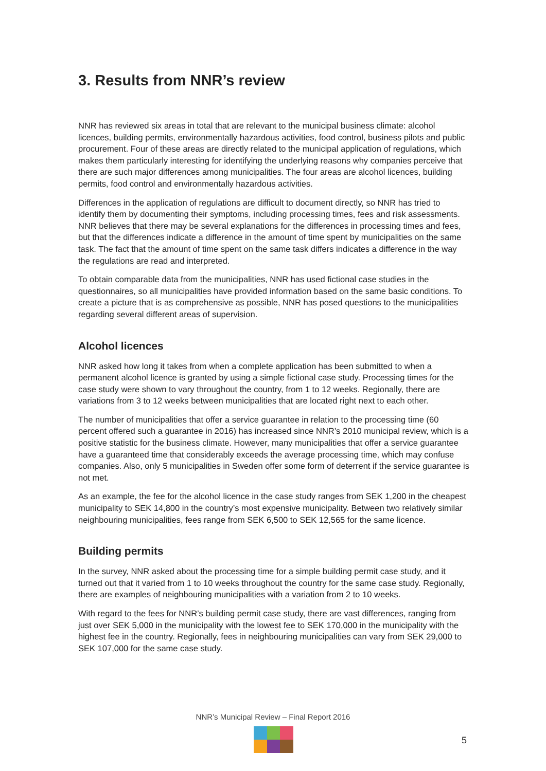3. Results from NNR’s review
NNR has reviewed six areas in total that are relevant to the municipal business climate: alcohol licences, building permits, environmentally hazardous activities, food control, business pilots and public procurement. Four of these areas are directly related to the municipal application of regulations, which makes them particularly interesting for identifying the underlying reasons why companies perceive that there are such major differences among municipalities. The four areas are alcohol licences, building permits, food control and environmentally hazardous activities.
Differences in the application of regulations are difficult to document directly, so NNR has tried to identify them by documenting their symptoms, including processing times, fees and risk assess­ments. NNR believes that there may be several explanations for the differences in processing times and fees, but that the differences indicate a difference in the amount of time spent by municipalities on the same task. The fact that the amount of time spent on the same task differs indicates a difference in the way the regulations are read and interpreted.
To obtain comparable data from the municipalities, NNR has used fictional case studies in the questionnaires, so all municipalities have provided information based on the same basic condi­tions. To create a picture that is as comprehensive as possible, NNR has posed questions to the municipalities regarding several different areas of supervision.
Alcohol licences
NNR asked how long it takes from when a complete application has been submitted to when a permanent alcohol licence is granted by using a simple fictional case study. Processing times for the case study were shown to vary throughout the country, from 1 to 12 weeks. Regionally, there are variations from 3 to 12 weeks between municipalities that are located right next to each other.
The number of municipalities that offer a service guarantee in relation to the processing time (60 percent offered such a guarantee in 2016) has increased since NNR’s 2010 municipal review, which is a positive statistic for the business climate. However, many municipalities that offer a service guarantee have a guaranteed time that considerably exceeds the average processing time, which may confuse companies. Also, only 5 municipalities in Sweden offer some form of deterrent if the service guarantee is not met.
As an example, the fee for the alcohol licence in the case study ranges from SEK 1,200 in the cheapest municipality to SEK 14,800 in the country’s most expensive municipality. Between two relatively similar neighbouring municipalities, fees range from SEK 6,500 to SEK 12,565 for the same licence.
Building permits
In the survey, NNR asked about the processing time for a simple building permit case study, and it turned out that it varied from 1 to 10 weeks throughout the country for the same case study. Regionally, there are examples of neighbouring municipalities with a variation from 2 to 10 weeks.
With regard to the fees for NNR’s building permit case study, there are vast differences, ranging from just over SEK 5,000 in the municipality with the lowest fee to SEK 170,000 in the munici­pality with the highest fee in the country. Regionally, fees in neighbouring municipalities can vary from SEK 29,000 to SEK 107,000 for the same case study.
NNR’s Municipal Review – Final Report 2016
5